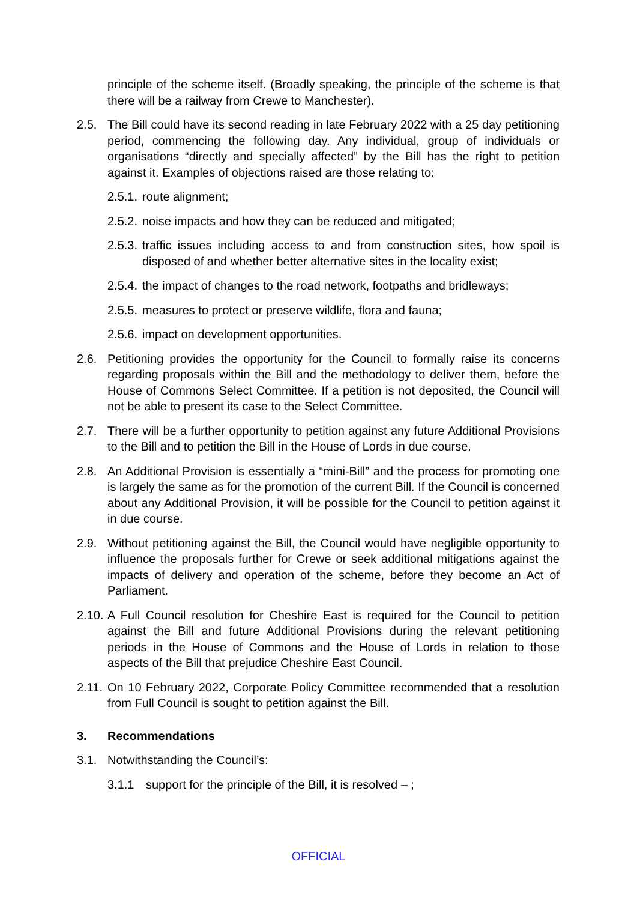principle of the scheme itself. (Broadly speaking, the principle of the scheme is that there will be a railway from Crewe to Manchester).
2.5. The Bill could have its second reading in late February 2022 with a 25 day petitioning period, commencing the following day. Any individual, group of individuals or organisations “directly and specially affected” by the Bill has the right to petition against it. Examples of objections raised are those relating to:
2.5.1.
route alignment;
2.5.2.
noise impacts and how they can be reduced and mitigated;
2.5.3.
traffic issues including access to and from construction sites, how spoil is disposed of and whether better alternative sites in the locality exist;
2.5.4.
the impact of changes to the road network, footpaths and bridleways;
2.5.5.
measures to protect or preserve wildlife, flora and fauna;
2.5.6.
impact on development opportunities.
2.6. Petitioning provides the opportunity for the Council to formally raise its concerns regarding proposals within the Bill and the methodology to deliver them, before the House of Commons Select Committee. If a petition is not deposited, the Council will not be able to present its case to the Select Committee.
2.7. There will be a further opportunity to petition against any future Additional Provisions to the Bill and to petition the Bill in the House of Lords in due course.
2.8. An Additional Provision is essentially a “mini-Bill” and the process for promoting one is largely the same as for the promotion of the current Bill. If the Council is concerned about any Additional Provision, it will be possible for the Council to petition against it in due course.
2.9. Without petitioning against the Bill, the Council would have negligible opportunity to influence the proposals further for Crewe or seek additional mitigations against the impacts of delivery and operation of the scheme, before they become an Act of Parliament.
2.10.
A Full Council resolution for Cheshire East is required for the Council to petition against the Bill and future Additional Provisions during the relevant petitioning periods in the House of Commons and the House of Lords in relation to those aspects of the Bill that prejudice Cheshire East Council.
2.11.
On 10 February 2022, Corporate Policy Committee recommended that a resolution from Full Council is sought to petition against the Bill.
3. Recommendations
3.1. Notwithstanding the Council’s:
3.1.1 support for the principle of the Bill, it is resolved – ;
OFFICIAL